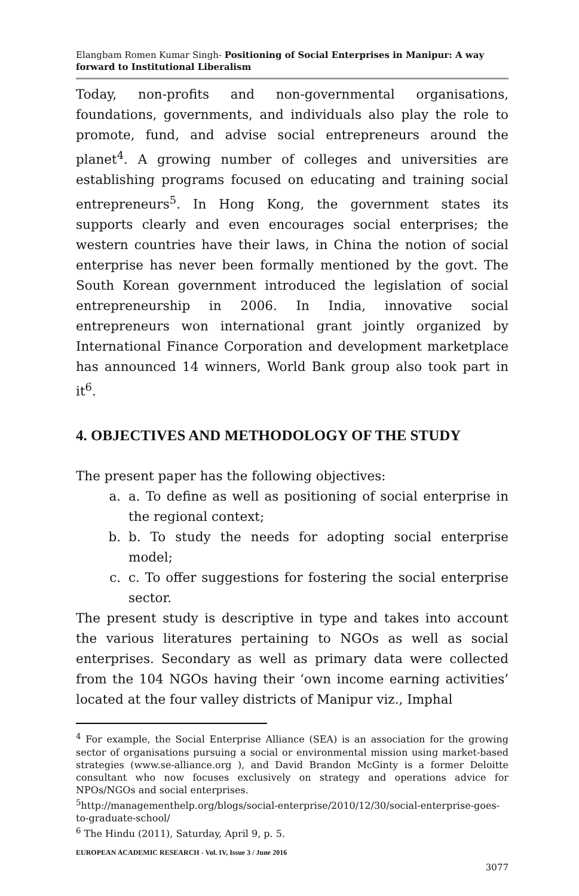Elangbam Romen Kumar Singh- Positioning of Social Enterprises in Manipur: A way forward to Institutional Liberalism
Today, non-profits and non-governmental organisations, foundations, governments, and individuals also play the role to promote, fund, and advise social entrepreneurs around the planet<sup>4</sup>. A growing number of colleges and universities are establishing programs focused on educating and training social entrepreneurs<sup>5</sup>. In Hong Kong, the government states its supports clearly and even encourages social enterprises; the western countries have their laws, in China the notion of social enterprise has never been formally mentioned by the govt. The South Korean government introduced the legislation of social entrepreneurship in 2006. In India, innovative social entrepreneurs won international grant jointly organized by International Finance Corporation and development marketplace has announced 14 winners, World Bank group also took part in it<sup>6</sup>.
4. OBJECTIVES AND METHODOLOGY OF THE STUDY
The present paper has the following objectives:
a. a. To define as well as positioning of social enterprise in the regional context;
b. b. To study the needs for adopting social enterprise model;
c. c. To offer suggestions for fostering the social enterprise sector.
The present study is descriptive in type and takes into account the various literatures pertaining to NGOs as well as social enterprises. Secondary as well as primary data were collected from the 104 NGOs having their ‘own income earning activities’ located at the four valley districts of Manipur viz., Imphal
<sup>4</sup> For example, the Social Enterprise Alliance (SEA) is an association for the growing sector of organisations pursuing a social or environmental mission using market-based strategies (www.se-alliance.org ), and David Brandon McGinty is a former Deloitte consultant who now focuses exclusively on strategy and operations advice for NPOs/NGOs and social enterprises.
<sup>5</sup> http://managementhelp.org/blogs/social-enterprise/2010/12/30/social-enterprise-goes-to-graduate-school/
<sup>6</sup> The Hindu (2011), Saturday, April 9, p. 5.
EUROPEAN ACADEMIC RESEARCH - Vol. IV, Issue 3 / June 2016
3077